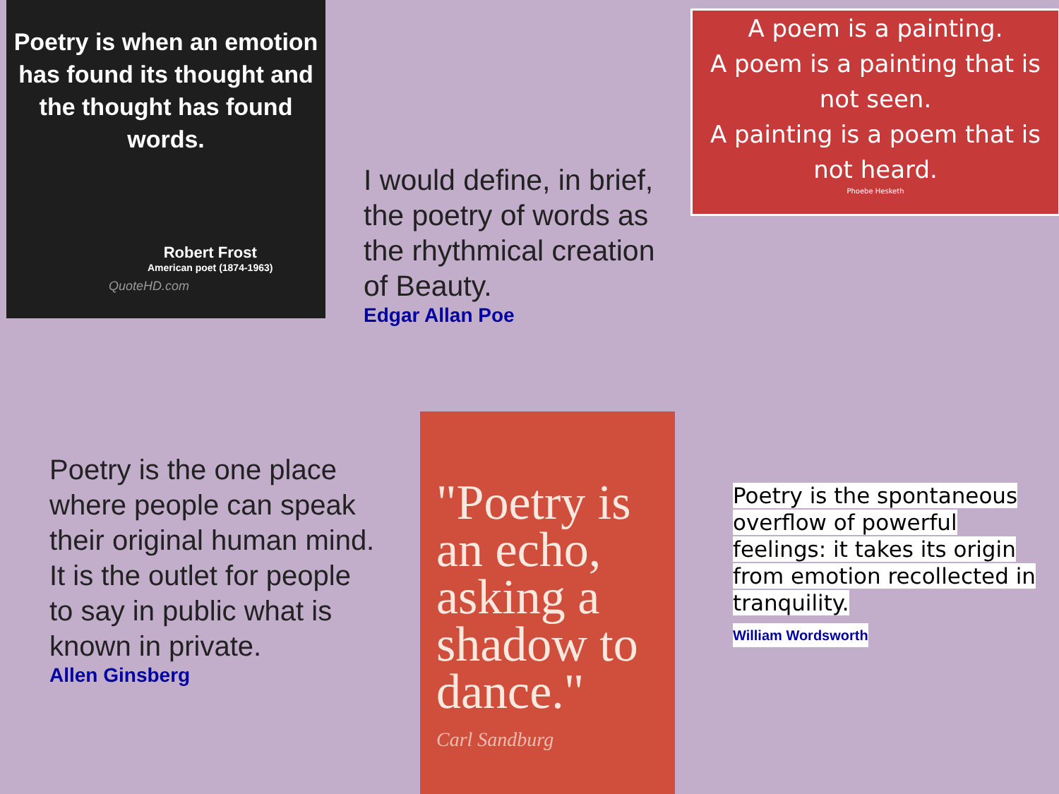Poetry is when an emotion has found its thought and the thought has found words.
Robert Frost
American poet (1874-1963)
QuoteHD.com
I would define, in brief, the poetry of words as the rhythmical creation of Beauty.
Edgar Allan Poe
A poem is a painting.
A poem is a painting that is not seen.
A painting is a poem that is not heard.
Phoebe Hesketh
Poetry is the one place where people can speak their original human mind. It is the outlet for people to say in public what is known in private.
Allen Ginsberg
"Poetry is an echo, asking a shadow to dance."
Carl Sandburg
Poetry is the spontaneous overflow of powerful feelings: it takes its origin from emotion recollected in tranquility.
William Wordsworth